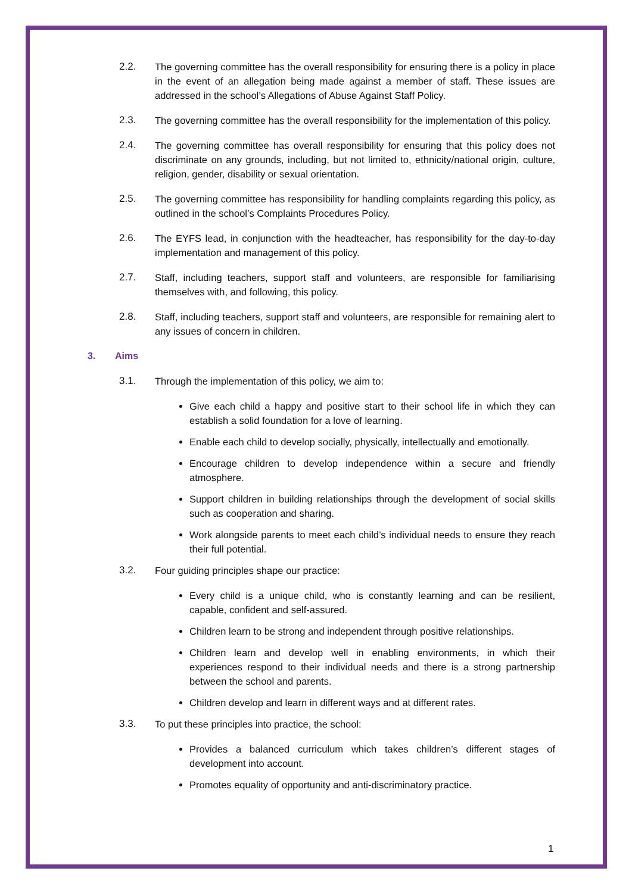2.2. The governing committee has the overall responsibility for ensuring there is a policy in place in the event of an allegation being made against a member of staff. These issues are addressed in the school’s Allegations of Abuse Against Staff Policy.
2.3. The governing committee has the overall responsibility for the implementation of this policy.
2.4. The governing committee has overall responsibility for ensuring that this policy does not discriminate on any grounds, including, but not limited to, ethnicity/national origin, culture, religion, gender, disability or sexual orientation.
2.5. The governing committee has responsibility for handling complaints regarding this policy, as outlined in the school’s Complaints Procedures Policy.
2.6. The EYFS lead, in conjunction with the headteacher, has responsibility for the day-to-day implementation and management of this policy.
2.7. Staff, including teachers, support staff and volunteers, are responsible for familiarising themselves with, and following, this policy.
2.8. Staff, including teachers, support staff and volunteers, are responsible for remaining alert to any issues of concern in children.
3. Aims
3.1. Through the implementation of this policy, we aim to:
Give each child a happy and positive start to their school life in which they can establish a solid foundation for a love of learning.
Enable each child to develop socially, physically, intellectually and emotionally.
Encourage children to develop independence within a secure and friendly atmosphere.
Support children in building relationships through the development of social skills such as cooperation and sharing.
Work alongside parents to meet each child’s individual needs to ensure they reach their full potential.
3.2. Four guiding principles shape our practice:
Every child is a unique child, who is constantly learning and can be resilient, capable, confident and self-assured.
Children learn to be strong and independent through positive relationships.
Children learn and develop well in enabling environments, in which their experiences respond to their individual needs and there is a strong partnership between the school and parents.
Children develop and learn in different ways and at different rates.
3.3. To put these principles into practice, the school:
Provides a balanced curriculum which takes children’s different stages of development into account.
Promotes equality of opportunity and anti-discriminatory practice.
1